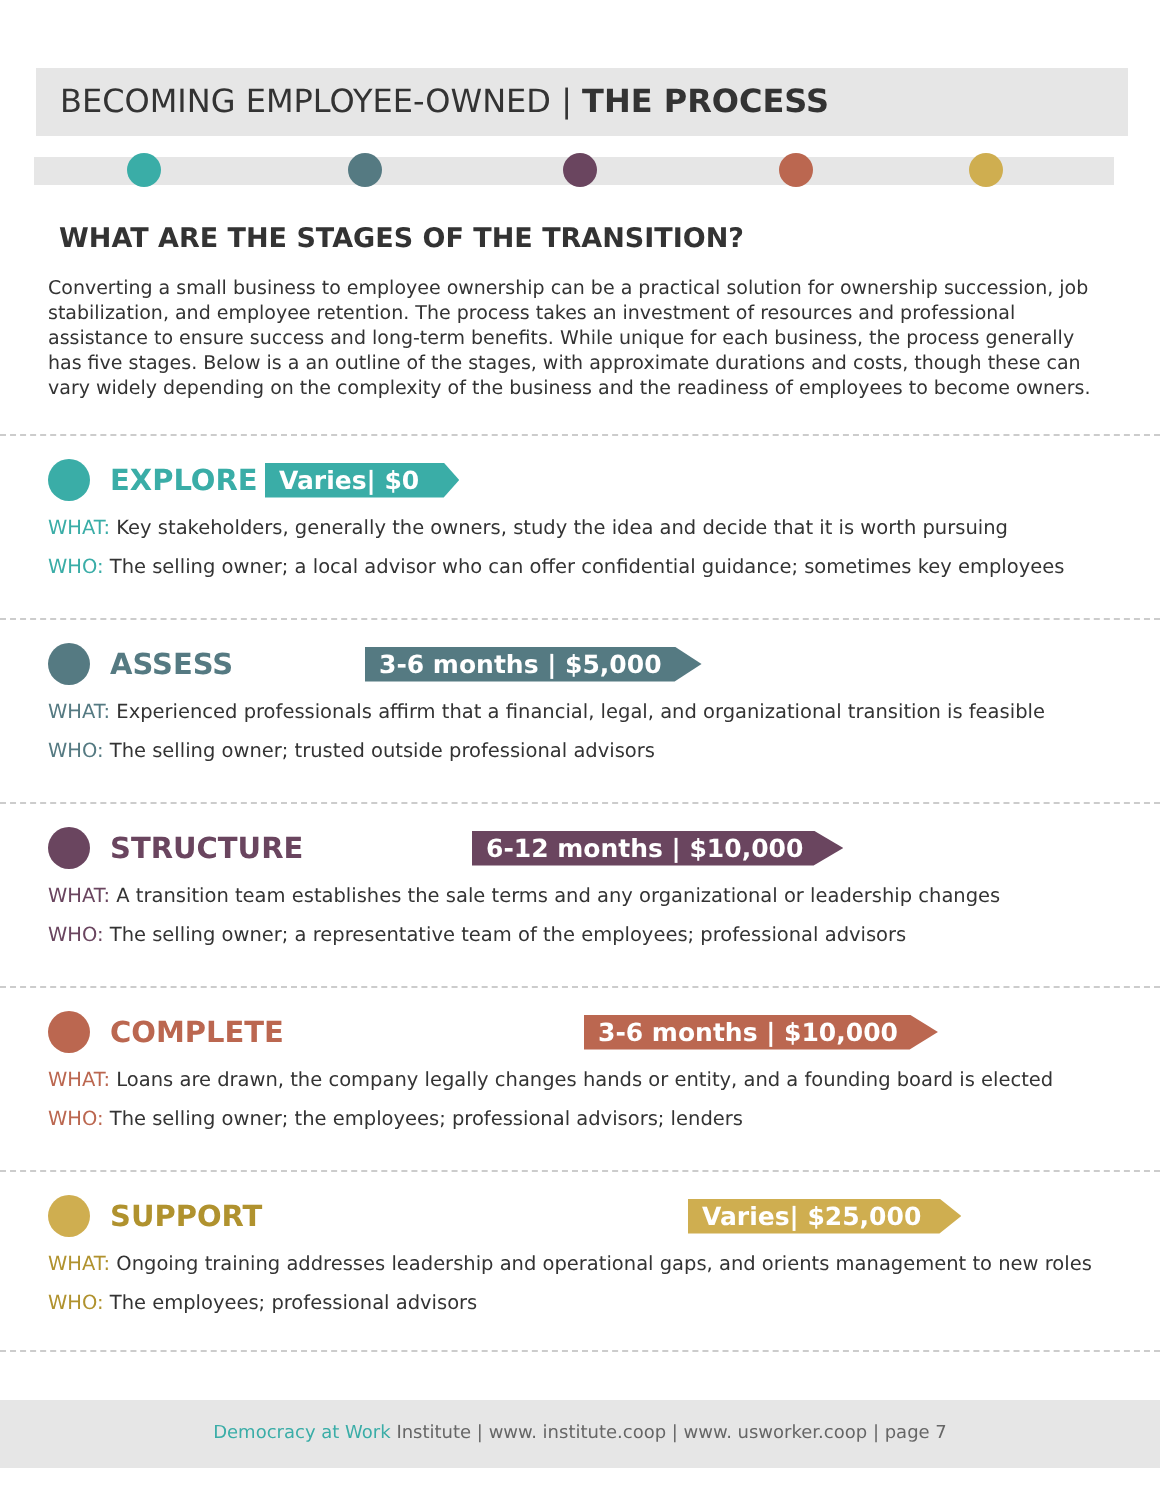BECOMING EMPLOYEE-OWNED | THE PROCESS
WHAT ARE THE STAGES OF THE TRANSITION?
Converting a small business to employee ownership can be a practical solution for ownership succession, job stabilization, and employee retention. The process takes an investment of resources and professional assistance to ensure success and long-term benefits. While unique for each business, the process generally has five stages. Below is a an outline of the stages, with approximate durations and costs, though these can vary widely depending on the complexity of the business and the readiness of employees to become owners.
EXPLORE
Varies| $0
WHAT: Key stakeholders, generally the owners, study the idea and decide that it is worth pursuing
WHO: The selling owner; a local advisor who can offer confidential guidance; sometimes key employees
ASSESS
3-6 months | $5,000
WHAT: Experienced professionals affirm that a financial, legal, and organizational transition is feasible
WHO: The selling owner; trusted outside professional advisors
STRUCTURE
6-12 months | $10,000
WHAT: A transition team establishes the sale terms and any organizational or leadership changes
WHO: The selling owner; a representative team of the employees; professional advisors
COMPLETE
3-6 months | $10,000
WHAT: Loans are drawn, the company legally changes hands or entity, and a founding board is elected
WHO: The selling owner; the employees; professional advisors; lenders
SUPPORT
Varies| $25,000
WHAT: Ongoing training addresses leadership and operational gaps, and orients management to new roles
WHO: The employees; professional advisors
Democracy at Work Institute | www. institute.coop | www. usworker.coop | page 7